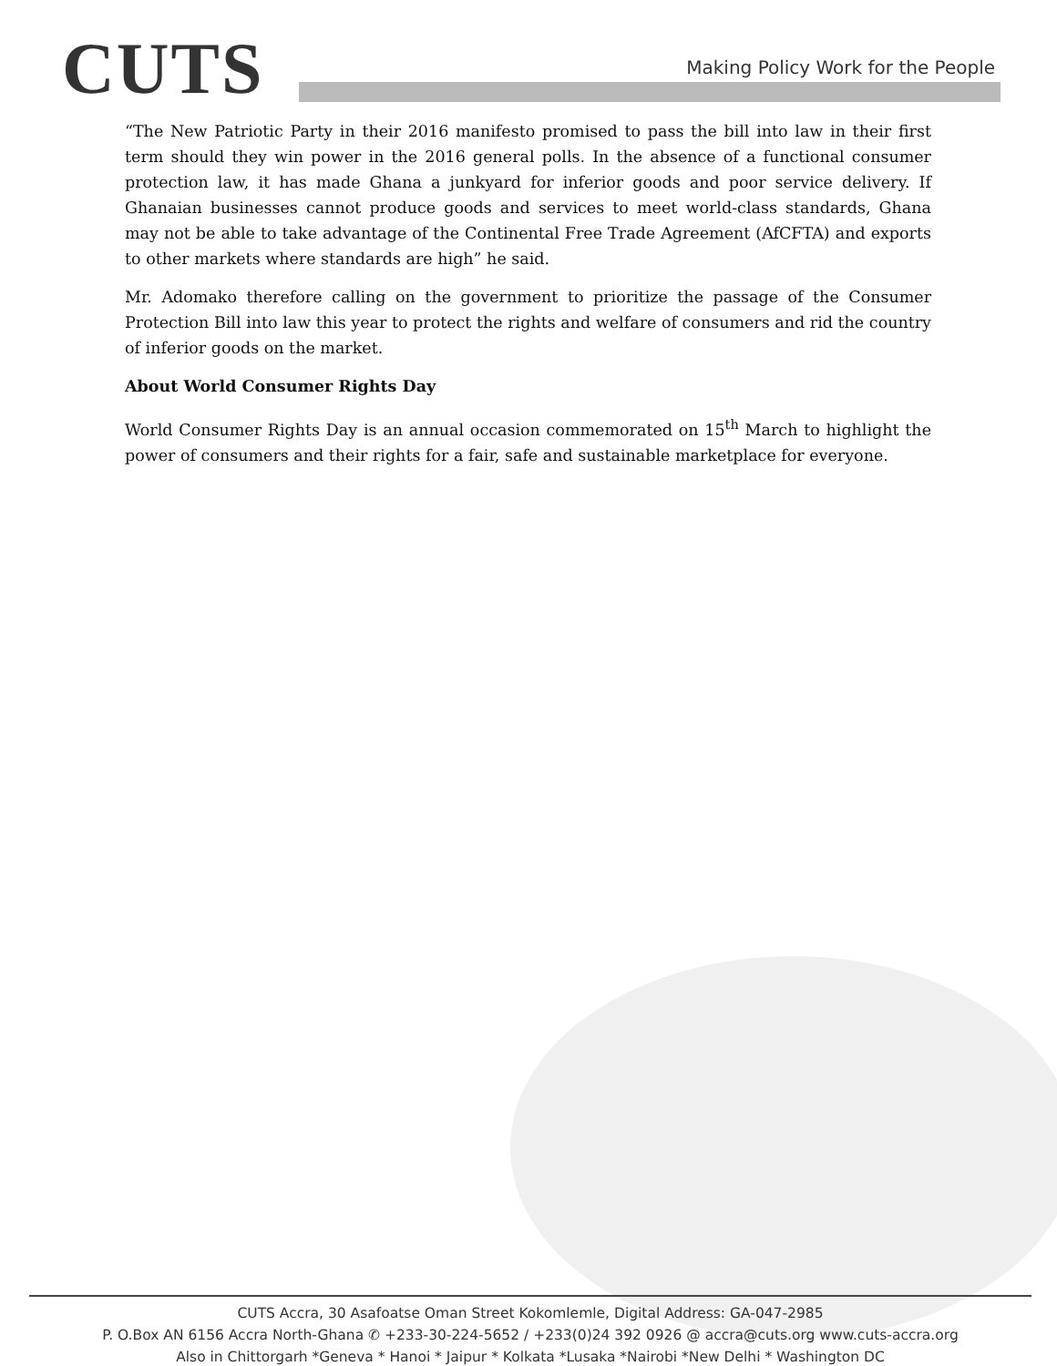CUTS
Making Policy Work for the People
“The New Patriotic Party in their 2016 manifesto promised to pass the bill into law in their first term should they win power in the 2016 general polls. In the absence of a functional consumer protection law, it has made Ghana a junkyard for inferior goods and poor service delivery. If Ghanaian businesses cannot produce goods and services to meet world-class standards, Ghana may not be able to take advantage of the Continental Free Trade Agreement (AfCFTA) and exports to other markets where standards are high” he said.
Mr. Adomako therefore calling on the government to prioritize the passage of the Consumer Protection Bill into law this year to protect the rights and welfare of consumers and rid the country of inferior goods on the market.
About World Consumer Rights Day
World Consumer Rights Day is an annual occasion commemorated on 15<sup>th</sup> March to highlight the power of consumers and their rights for a fair, safe and sustainable marketplace for everyone.
CUTS Accra, 30 Asafoatse Oman Street Kokomlemle, Digital Address: GA-047-2985
P. O.Box AN 6156 Accra North-Ghana ✆ +233-30-224-5652 / +233(0)24 392 0926 @ accra@cuts.org www.cuts-accra.org
Also in Chittorgarh *Geneva * Hanoi * Jaipur * Kolkata *Lusaka *Nairobi *New Delhi * Washington DC